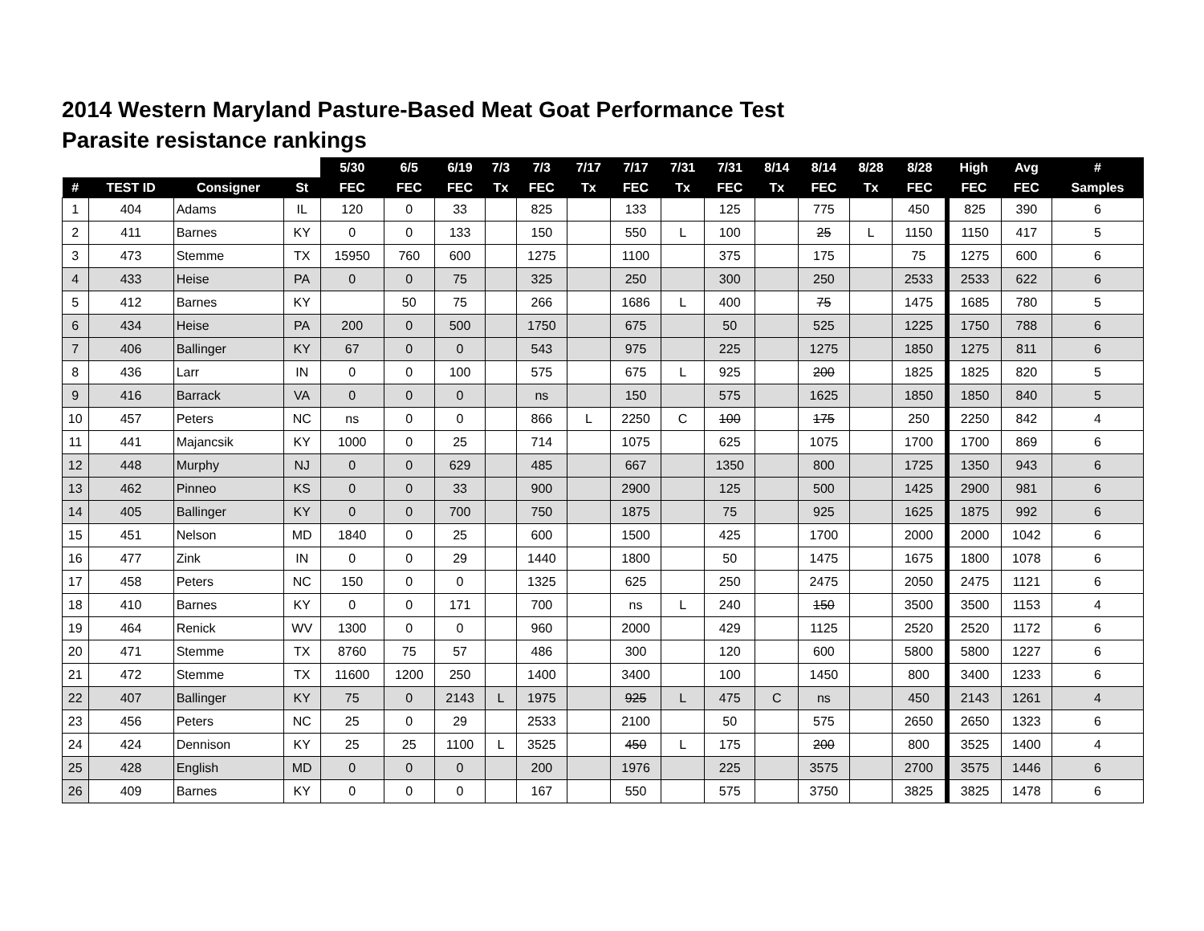2014 Western Maryland Pasture-Based Meat Goat Performance Test
Parasite resistance rankings
| | | | | 5/30 | 6/5 | 6/19 | 7/3 | 7/3 | 7/17 | 7/17 | 7/31 | 7/31 | 8/14 | 8/14 | 8/28 | 8/28 | High | Avg | # |
| --- | --- | --- | --- | --- | --- | --- | --- | --- | --- | --- | --- | --- | --- | --- | --- | --- | --- | --- | --- |
| # | TEST ID | Consigner | St | FEC | FEC | FEC | Tx | FEC | Tx | FEC | Tx | FEC | Tx | FEC | Tx | FEC | FEC | FEC | Samples |
| 1 | 404 | Adams | IL | 120 | 0 | 33 | | 825 | | 133 | | 125 | | 775 | | 450 | 825 | 390 | 6 |
| 2 | 411 | Barnes | KY | 0 | 0 | 133 | | 150 | | 550 | L | 100 | | 25 | L | 1150 | 1150 | 417 | 5 |
| 3 | 473 | Stemme | TX | 15950 | 760 | 600 | | 1275 | | 1100 | | 375 | | 175 | | 75 | 1275 | 600 | 6 |
| 4 | 433 | Heise | PA | 0 | 0 | 75 | | 325 | | 250 | | 300 | | 250 | | 2533 | 2533 | 622 | 6 |
| 5 | 412 | Barnes | KY | | 50 | 75 | | 266 | | 1686 | L | 400 | | 75 | | 1475 | 1685 | 780 | 5 |
| 6 | 434 | Heise | PA | 200 | 0 | 500 | | 1750 | | 675 | | 50 | | 525 | | 1225 | 1750 | 788 | 6 |
| 7 | 406 | Ballinger | KY | 67 | 0 | 0 | | 543 | | 975 | | 225 | | 1275 | | 1850 | 1275 | 811 | 6 |
| 8 | 436 | Larr | IN | 0 | 0 | 100 | | 575 | | 675 | L | 925 | | 200 | | 1825 | 1825 | 820 | 5 |
| 9 | 416 | Barrack | VA | 0 | 0 | 0 | | ns | | 150 | | 575 | | 1625 | | 1850 | 1850 | 840 | 5 |
| 10 | 457 | Peters | NC | ns | 0 | 0 | | 866 | L | 2250 | C | 100 | | 175 | | 250 | 2250 | 842 | 4 |
| 11 | 441 | Majancsik | KY | 1000 | 0 | 25 | | 714 | | 1075 | | 625 | | 1075 | | 1700 | 1700 | 869 | 6 |
| 12 | 448 | Murphy | NJ | 0 | 0 | 629 | | 485 | | 667 | | 1350 | | 800 | | 1725 | 1350 | 943 | 6 |
| 13 | 462 | Pinneo | KS | 0 | 0 | 33 | | 900 | | 2900 | | 125 | | 500 | | 1425 | 2900 | 981 | 6 |
| 14 | 405 | Ballinger | KY | 0 | 0 | 700 | | 750 | | 1875 | | 75 | | 925 | | 1625 | 1875 | 992 | 6 |
| 15 | 451 | Nelson | MD | 1840 | 0 | 25 | | 600 | | 1500 | | 425 | | 1700 | | 2000 | 2000 | 1042 | 6 |
| 16 | 477 | Zink | IN | 0 | 0 | 29 | | 1440 | | 1800 | | 50 | | 1475 | | 1675 | 1800 | 1078 | 6 |
| 17 | 458 | Peters | NC | 150 | 0 | 0 | | 1325 | | 625 | | 250 | | 2475 | | 2050 | 2475 | 1121 | 6 |
| 18 | 410 | Barnes | KY | 0 | 0 | 171 | | 700 | | ns | L | 240 | | 150 | | 3500 | 3500 | 1153 | 4 |
| 19 | 464 | Renick | WV | 1300 | 0 | 0 | | 960 | | 2000 | | 429 | | 1125 | | 2520 | 2520 | 1172 | 6 |
| 20 | 471 | Stemme | TX | 8760 | 75 | 57 | | 486 | | 300 | | 120 | | 600 | | 5800 | 5800 | 1227 | 6 |
| 21 | 472 | Stemme | TX | 11600 | 1200 | 250 | | 1400 | | 3400 | | 100 | | 1450 | | 800 | 3400 | 1233 | 6 |
| 22 | 407 | Ballinger | KY | 75 | 0 | 2143 | L | 1975 | | 925 | L | 475 | C | ns | | 450 | 2143 | 1261 | 4 |
| 23 | 456 | Peters | NC | 25 | 0 | 29 | | 2533 | | 2100 | | 50 | | 575 | | 2650 | 2650 | 1323 | 6 |
| 24 | 424 | Dennison | KY | 25 | 25 | 1100 | L | 3525 | | 450 | L | 175 | | 200 | | 800 | 3525 | 1400 | 4 |
| 25 | 428 | English | MD | 0 | 0 | 0 | | 200 | | 1976 | | 225 | | 3575 | | 2700 | 3575 | 1446 | 6 |
| 26 | 409 | Barnes | KY | 0 | 0 | 0 | | 167 | | 550 | | 575 | | 3750 | | 3825 | 3825 | 1478 | 6 |